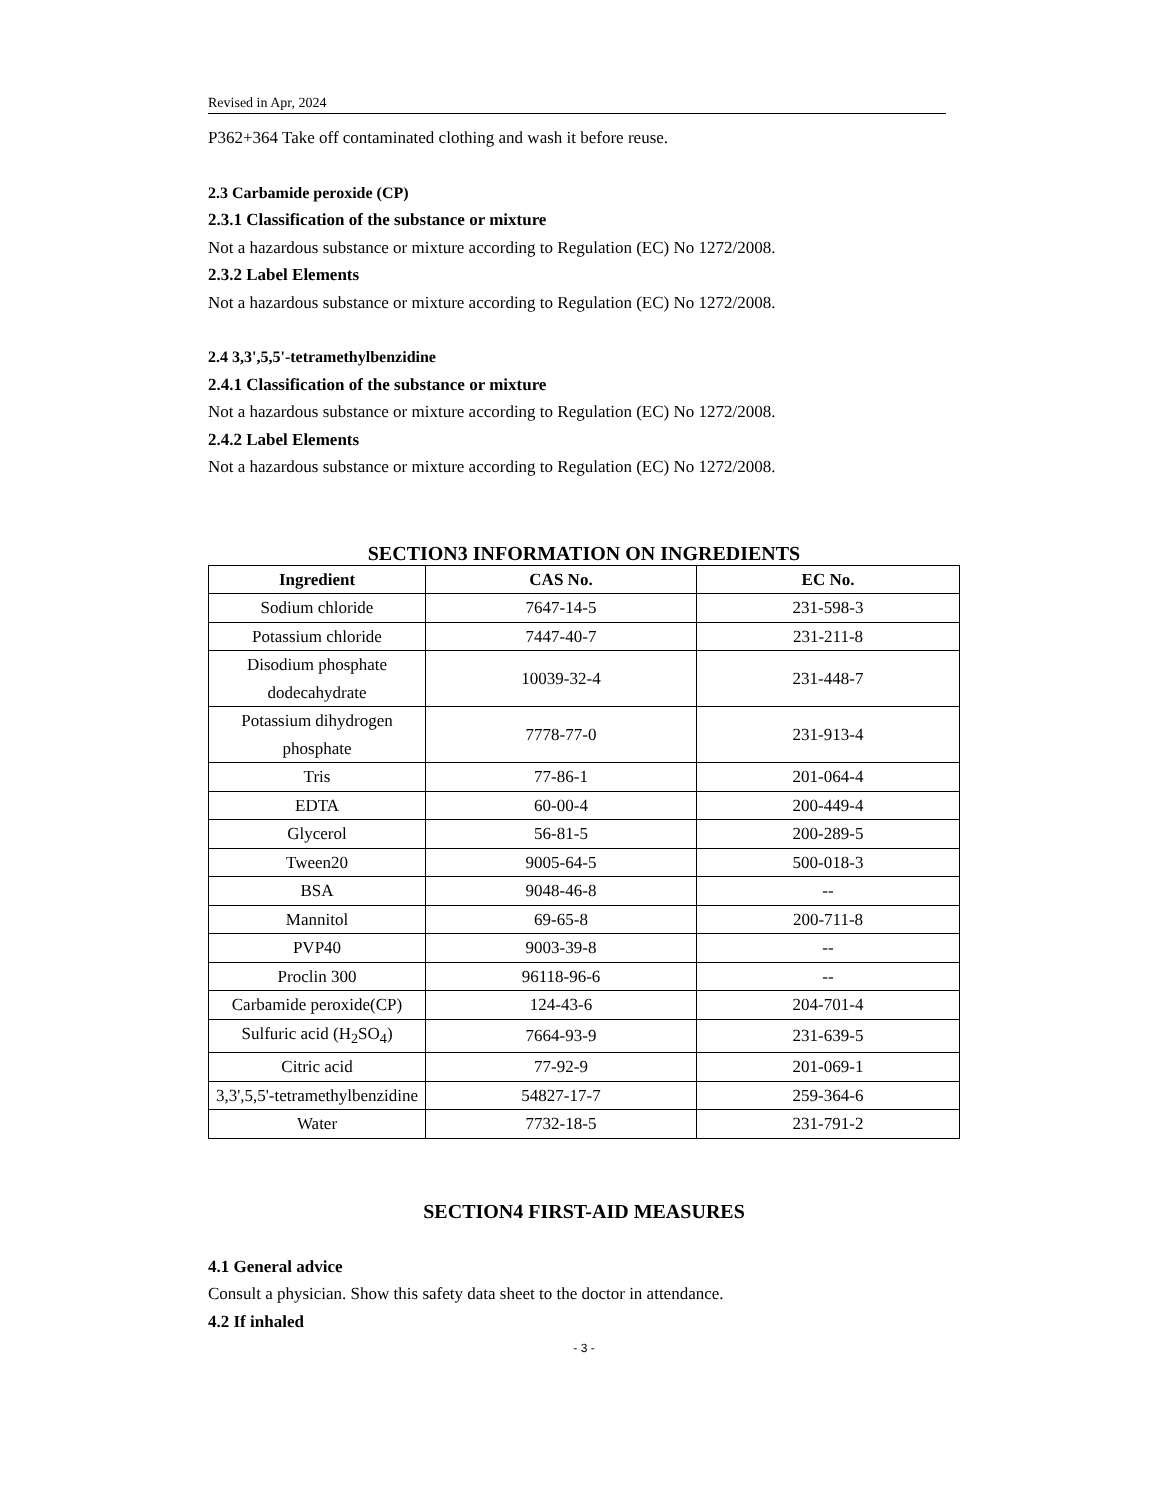Revised in Apr, 2024
P362+364 Take off contaminated clothing and wash it before reuse.
2.3 Carbamide peroxide (CP)
2.3.1 Classification of the substance or mixture
Not a hazardous substance or mixture according to Regulation (EC) No 1272/2008.
2.3.2 Label Elements
Not a hazardous substance or mixture according to Regulation (EC) No 1272/2008.
2.4 3,3',5,5'-tetramethylbenzidine
2.4.1 Classification of the substance or mixture
Not a hazardous substance or mixture according to Regulation (EC) No 1272/2008.
2.4.2 Label Elements
Not a hazardous substance or mixture according to Regulation (EC) No 1272/2008.
SECTION3 INFORMATION ON INGREDIENTS
| Ingredient | CAS No. | EC No. |
| --- | --- | --- |
| Sodium chloride | 7647-14-5 | 231-598-3 |
| Potassium chloride | 7447-40-7 | 231-211-8 |
| Disodium phosphate dodecahydrate | 10039-32-4 | 231-448-7 |
| Potassium dihydrogen phosphate | 7778-77-0 | 231-913-4 |
| Tris | 77-86-1 | 201-064-4 |
| EDTA | 60-00-4 | 200-449-4 |
| Glycerol | 56-81-5 | 200-289-5 |
| Tween20 | 9005-64-5 | 500-018-3 |
| BSA | 9048-46-8 | -- |
| Mannitol | 69-65-8 | 200-711-8 |
| PVP40 | 9003-39-8 | -- |
| Proclin 300 | 96118-96-6 | -- |
| Carbamide peroxide(CP) | 124-43-6 | 204-701-4 |
| Sulfuric acid (H<sub>2</sub>SO<sub>4</sub>) | 7664-93-9 | 231-639-5 |
| Citric acid | 77-92-9 | 201-069-1 |
| 3,3',5,5'-tetramethylbenzidine | 54827-17-7 | 259-364-6 |
| Water | 7732-18-5 | 231-791-2 |
SECTION4 FIRST-AID MEASURES
4.1 General advice
Consult a physician. Show this safety data sheet to the doctor in attendance.
4.2 If inhaled
- 3 -